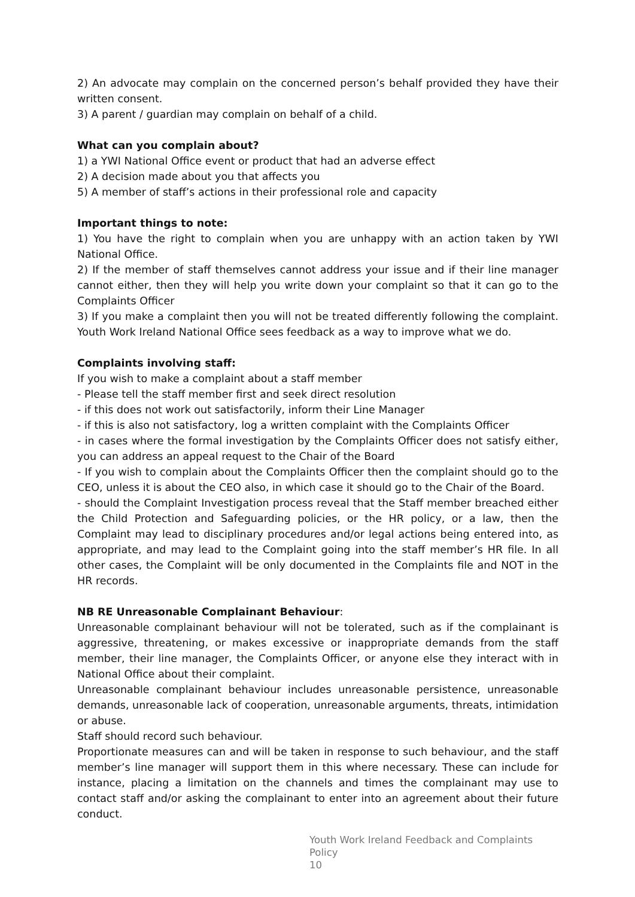2) An advocate may complain on the concerned person’s behalf provided they have their written consent.
3) A parent / guardian may complain on behalf of a child.
What can you complain about?
1) a YWI National Office event or product that had an adverse effect
2) A decision made about you that affects you
5) A member of staff’s actions in their professional role and capacity
Important things to note:
1) You have the right to complain when you are unhappy with an action taken by YWI National Office.
2) If the member of staff themselves cannot address your issue and if their line manager cannot either, then they will help you write down your complaint so that it can go to the Complaints Officer
3) If you make a complaint then you will not be treated differently following the complaint. Youth Work Ireland National Office sees feedback as a way to improve what we do.
Complaints involving staff:
If you wish to make a complaint about a staff member
- Please tell the staff member first and seek direct resolution
- if this does not work out satisfactorily, inform their Line Manager
- if this is also not satisfactory, log a written complaint with the Complaints Officer
- in cases where the formal investigation by the Complaints Officer does not satisfy either, you can address an appeal request to the Chair of the Board
- If you wish to complain about the Complaints Officer then the complaint should go to the CEO, unless it is about the CEO also, in which case it should go to the Chair of the Board.
- should the Complaint Investigation process reveal that the Staff member breached either the Child Protection and Safeguarding policies, or the HR policy, or a law, then the Complaint may lead to disciplinary procedures and/or legal actions being entered into, as appropriate, and may lead to the Complaint going into the staff member’s HR file. In all other cases, the Complaint will be only documented in the Complaints file and NOT in the HR records.
NB RE Unreasonable Complainant Behaviour:
Unreasonable complainant behaviour will not be tolerated, such as if the complainant is aggressive, threatening, or makes excessive or inappropriate demands from the staff member, their line manager, the Complaints Officer, or anyone else they interact with in National Office about their complaint.
Unreasonable complainant behaviour includes unreasonable persistence, unreasonable demands, unreasonable lack of cooperation, unreasonable arguments, threats, intimidation or abuse.
Staff should record such behaviour.
Proportionate measures can and will be taken in response to such behaviour, and the staff member’s line manager will support them in this where necessary. These can include for instance, placing a limitation on the channels and times the complainant may use to contact staff and/or asking the complainant to enter into an agreement about their future conduct.
Youth Work Ireland Feedback and Complaints Policy
10